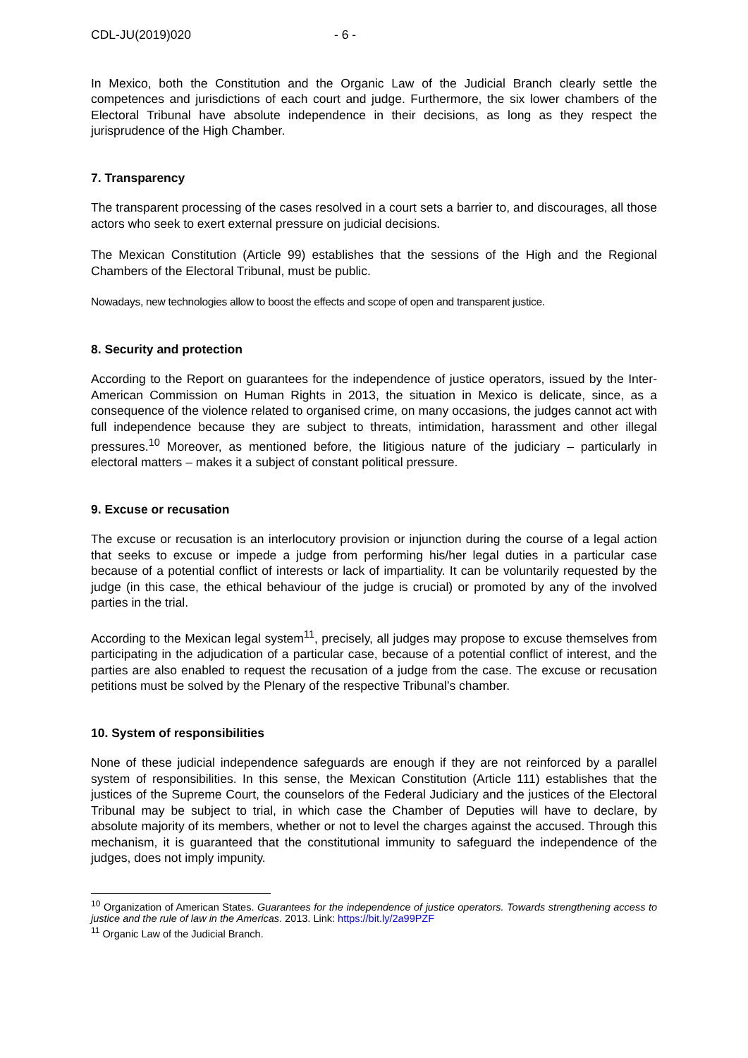CDL-JU(2019)020 - 6 -
In Mexico, both the Constitution and the Organic Law of the Judicial Branch clearly settle the competences and jurisdictions of each court and judge. Furthermore, the six lower chambers of the Electoral Tribunal have absolute independence in their decisions, as long as they respect the jurisprudence of the High Chamber.
7. Transparency
The transparent processing of the cases resolved in a court sets a barrier to, and discourages, all those actors who seek to exert external pressure on judicial decisions.
The Mexican Constitution (Article 99) establishes that the sessions of the High and the Regional Chambers of the Electoral Tribunal, must be public.
Nowadays, new technologies allow to boost the effects and scope of open and transparent justice.
8. Security and protection
According to the Report on guarantees for the independence of justice operators, issued by the Inter-American Commission on Human Rights in 2013, the situation in Mexico is delicate, since, as a consequence of the violence related to organised crime, on many occasions, the judges cannot act with full independence because they are subject to threats, intimidation, harassment and other illegal pressures.<sup>10</sup> Moreover, as mentioned before, the litigious nature of the judiciary – particularly in electoral matters – makes it a subject of constant political pressure.
9. Excuse or recusation
The excuse or recusation is an interlocutory provision or injunction during the course of a legal action that seeks to excuse or impede a judge from performing his/her legal duties in a particular case because of a potential conflict of interests or lack of impartiality. It can be voluntarily requested by the judge (in this case, the ethical behaviour of the judge is crucial) or promoted by any of the involved parties in the trial.
According to the Mexican legal system<sup>11</sup>, precisely, all judges may propose to excuse themselves from participating in the adjudication of a particular case, because of a potential conflict of interest, and the parties are also enabled to request the recusation of a judge from the case. The excuse or recusation petitions must be solved by the Plenary of the respective Tribunal’s chamber.
10. System of responsibilities
None of these judicial independence safeguards are enough if they are not reinforced by a parallel system of responsibilities. In this sense, the Mexican Constitution (Article 111) establishes that the justices of the Supreme Court, the counselors of the Federal Judiciary and the justices of the Electoral Tribunal may be subject to trial, in which case the Chamber of Deputies will have to declare, by absolute majority of its members, whether or not to level the charges against the accused. Through this mechanism, it is guaranteed that the constitutional immunity to safeguard the independence of the judges, does not imply impunity.
<sup>10</sup> Organization of American States. Guarantees for the independence of justice operators. Towards strengthening access to justice and the rule of law in the Americas. 2013. Link: https://bit.ly/2a99PZF
<sup>11</sup> Organic Law of the Judicial Branch.